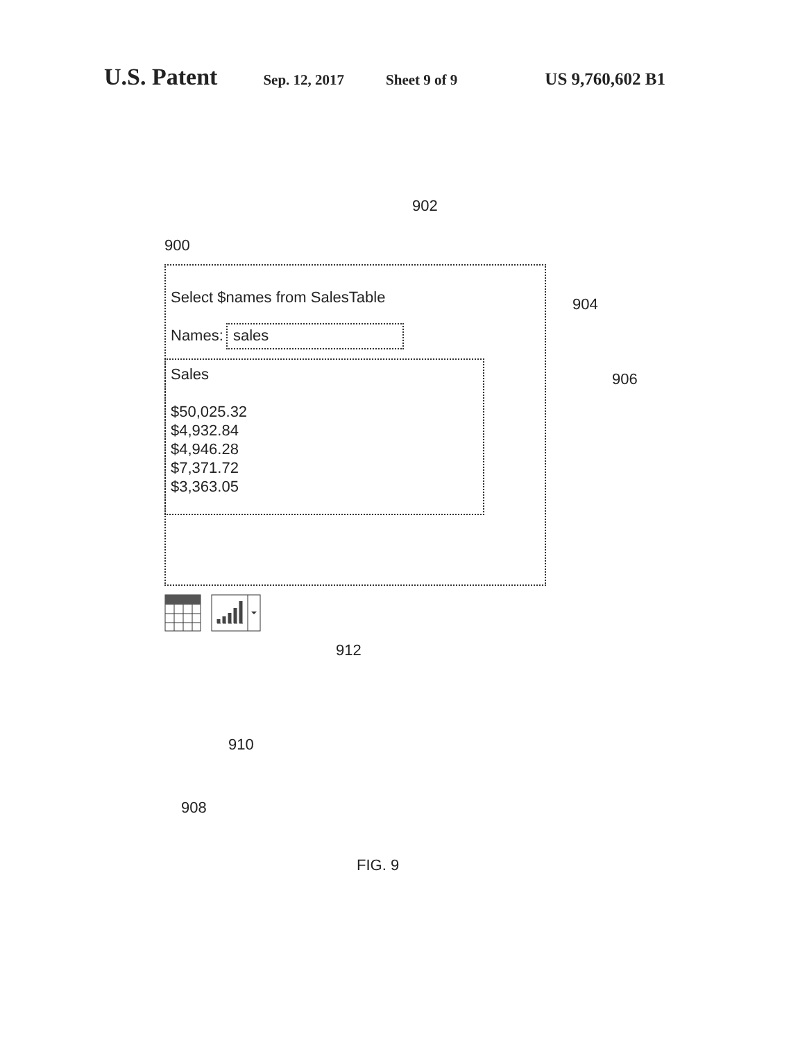U.S. Patent Sep. 12, 2017 Sheet 9 of 9 US 9,760,602 B1
902
900
Select $names from SalesTable 904
Names: sales
Sales
$50,025.32
$4,932.84
$4,946.28
$7,371.72
$3,363.05
906
912
910
908
FIG. 9